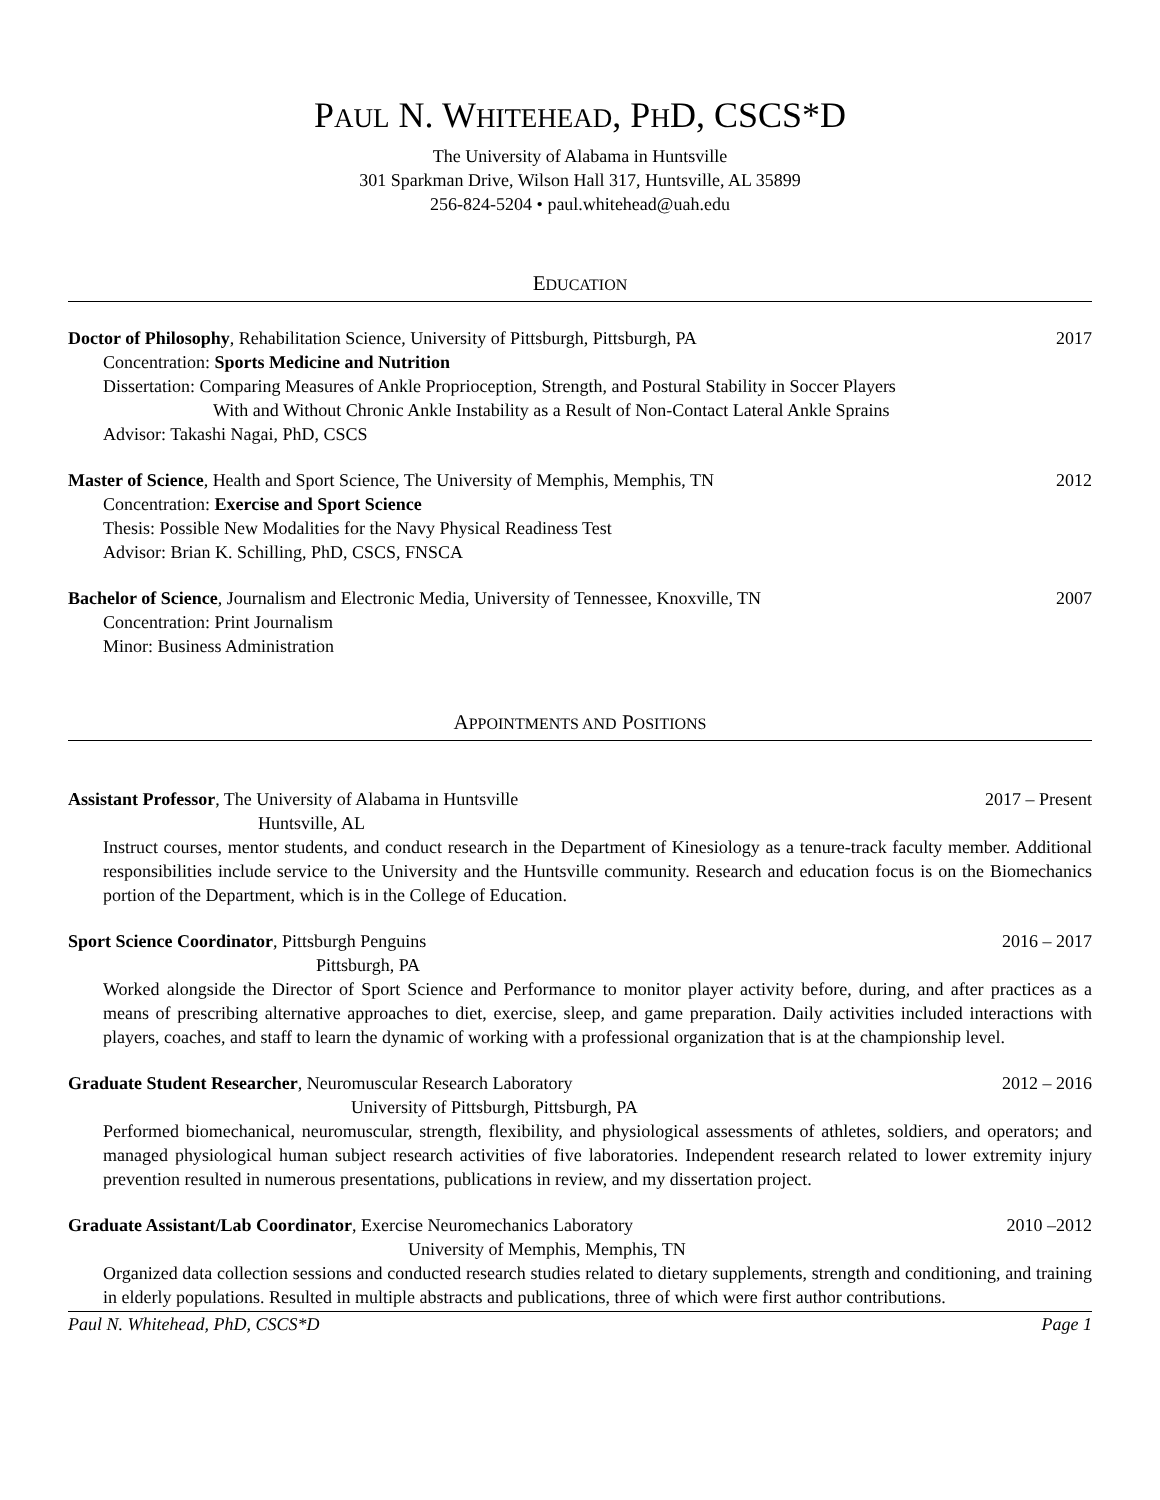PAUL N. WHITEHEAD, PHD, CSCS*D
The University of Alabama in Huntsville
301 Sparkman Drive, Wilson Hall 317, Huntsville, AL 35899
256-824-5204 • paul.whitehead@uah.edu
EDUCATION
Doctor of Philosophy, Rehabilitation Science, University of Pittsburgh, Pittsburgh, PA 2017
Concentration: Sports Medicine and Nutrition
Dissertation: Comparing Measures of Ankle Proprioception, Strength, and Postural Stability in Soccer Players
With and Without Chronic Ankle Instability as a Result of Non-Contact Lateral Ankle Sprains
Advisor: Takashi Nagai, PhD, CSCS
Master of Science, Health and Sport Science, The University of Memphis, Memphis, TN 2012
Concentration: Exercise and Sport Science
Thesis: Possible New Modalities for the Navy Physical Readiness Test
Advisor: Brian K. Schilling, PhD, CSCS, FNSCA
Bachelor of Science, Journalism and Electronic Media, University of Tennessee, Knoxville, TN 2007
Concentration: Print Journalism
Minor: Business Administration
APPOINTMENTS AND POSITIONS
Assistant Professor, The University of Alabama in Huntsville 2017 – Present
Huntsville, AL
Instruct courses, mentor students, and conduct research in the Department of Kinesiology as a tenure-track faculty member. Additional responsibilities include service to the University and the Huntsville community. Research and education focus is on the Biomechanics portion of the Department, which is in the College of Education.
Sport Science Coordinator, Pittsburgh Penguins 2016 – 2017
Pittsburgh, PA
Worked alongside the Director of Sport Science and Performance to monitor player activity before, during, and after practices as a means of prescribing alternative approaches to diet, exercise, sleep, and game preparation. Daily activities included interactions with players, coaches, and staff to learn the dynamic of working with a professional organization that is at the championship level.
Graduate Student Researcher, Neuromuscular Research Laboratory 2012 – 2016
University of Pittsburgh, Pittsburgh, PA
Performed biomechanical, neuromuscular, strength, flexibility, and physiological assessments of athletes, soldiers, and operators; and managed physiological human subject research activities of five laboratories. Independent research related to lower extremity injury prevention resulted in numerous presentations, publications in review, and my dissertation project.
Graduate Assistant/Lab Coordinator, Exercise Neuromechanics Laboratory 2010 –2012
University of Memphis, Memphis, TN
Organized data collection sessions and conducted research studies related to dietary supplements, strength and conditioning, and training in elderly populations. Resulted in multiple abstracts and publications, three of which were first author contributions.
Paul N. Whitehead, PhD, CSCS*D Page 1